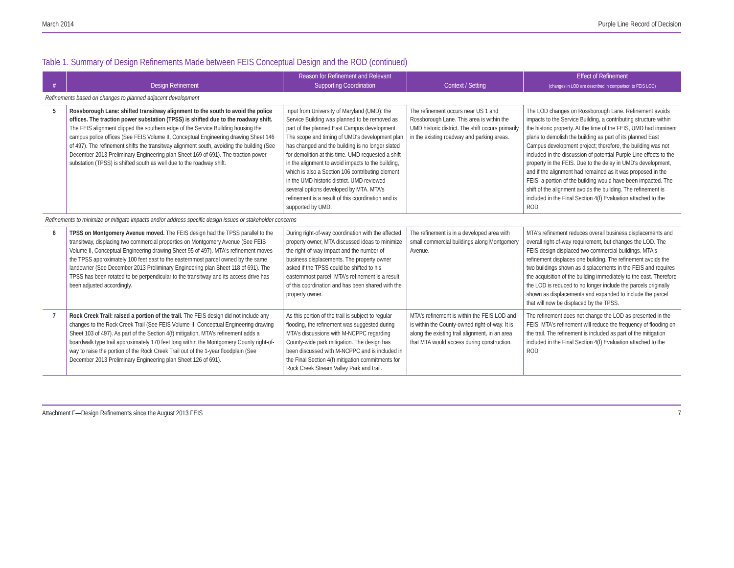March 2014 Purple Line Record of Decision
Table 1. Summary of Design Refinements Made between FEIS Conceptual Design and the ROD (continued)
| # | Design Refinement | Reason for Refinement and Relevant Supporting Coordination | Context / Setting | Effect of Refinement (changes in LOD are described in comparison to FEIS LOD) |
| --- | --- | --- | --- | --- |
| Refinements based on changes to planned adjacent development | | | | |
| 5 | Rossborough Lane: shifted transitway alignment to the south to avoid the police offices. The traction power substation (TPSS) is shifted due to the roadway shift. The FEIS alignment clipped the southern edge of the Service Building housing the campus police offices (See FEIS Volume II, Conceptual Engineering drawing Sheet 146 of 497). The refinement shifts the transitway alignment south, avoiding the building (See December 2013 Preliminary Engineering plan Sheet 169 of 691). The traction power substation (TPSS) is shifted south as well due to the roadway shift. | Input from University of Maryland (UMD): the Service Building was planned to be removed as part of the planned East Campus development. The scope and timing of UMD's development plan has changed and the building is no longer slated for demolition at this time. UMD requested a shift in the alignment to avoid impacts to the building, which is also a Section 106 contributing element in the UMD historic district. UMD reviewed several options developed by MTA. MTA's refinement is a result of this coordination and is supported by UMD. | The refinement occurs near US 1 and Rossborough Lane. This area is within the UMD historic district. The shift occurs primarily in the existing roadway and parking areas. | The LOD changes on Rossborough Lane. Refinement avoids impacts to the Service Building, a contributing structure within the historic property. At the time of the FEIS, UMD had imminent plans to demolish the building as part of its planned East Campus development project; therefore, the building was not included in the discussion of potential Purple Line effects to the property in the FEIS. Due to the delay in UMD's development, and if the alignment had remained as it was proposed in the FEIS, a portion of the building would have been impacted. The shift of the alignment avoids the building. The refinement is included in the Final Section 4(f) Evaluation attached to the ROD. |
| Refinements to minimize or mitigate impacts and/or address specific design issues or stakeholder concerns | | | | |
| 6 | TPSS on Montgomery Avenue moved. The FEIS design had the TPSS parallel to the transitway, displacing two commercial properties on Montgomery Avenue (See FEIS Volume II, Conceptual Engineering drawing Sheet 95 of 497). MTA's refinement moves the TPSS approximately 100 feet east to the easternmost parcel owned by the same landowner (See December 2013 Preliminary Engineering plan Sheet 118 of 691). The TPSS has been rotated to be perpendicular to the transitway and its access drive has been adjusted accordingly. | During right-of-way coordination with the affected property owner, MTA discussed ideas to minimize the right-of-way impact and the number of business displacements. The property owner asked if the TPSS could be shifted to his easternmost parcel. MTA's refinement is a result of this coordination and has been shared with the property owner. | The refinement is in a developed area with small commercial buildings along Montgomery Avenue. | MTA's refinement reduces overall business displacements and overall right-of-way requirement, but changes the LOD. The FEIS design displaced two commercial buildings. MTA's refinement displaces one building. The refinement avoids the two buildings shown as displacements in the FEIS and requires the acquisition of the building immediately to the east. Therefore the LOD is reduced to no longer include the parcels originally shown as displacements and expanded to include the parcel that will now be displaced by the TPSS. |
| 7 | Rock Creek Trail: raised a portion of the trail. The FEIS design did not include any changes to the Rock Creek Trail (See FEIS Volume II, Conceptual Engineering drawing Sheet 103 of 497). As part of the Section 4(f) mitigation, MTA's refinement adds a boardwalk type trail approximately 170 feet long within the Montgomery County right-of-way to raise the portion of the Rock Creek Trail out of the 1-year floodplain (See December 2013 Preliminary Engineering plan Sheet 126 of 691). | As this portion of the trail is subject to regular flooding, the refinement was suggested during MTA's discussions with M-NCPPC regarding County-wide park mitigation. The design has been discussed with M-NCPPC and is included in the Final Section 4(f) mitigation commitments for Rock Creek Stream Valley Park and trail. | MTA's refinement is within the FEIS LOD and is within the County-owned right-of-way. It is along the existing trail alignment, in an area that MTA would access during construction. | The refinement does not change the LOD as presented in the FEIS. MTA's refinement will reduce the frequency of flooding on the trail. The refinement is included as part of the mitigation included in the Final Section 4(f) Evaluation attached to the ROD. |
Attachment F—Design Refinements since the August 2013 FEIS 7